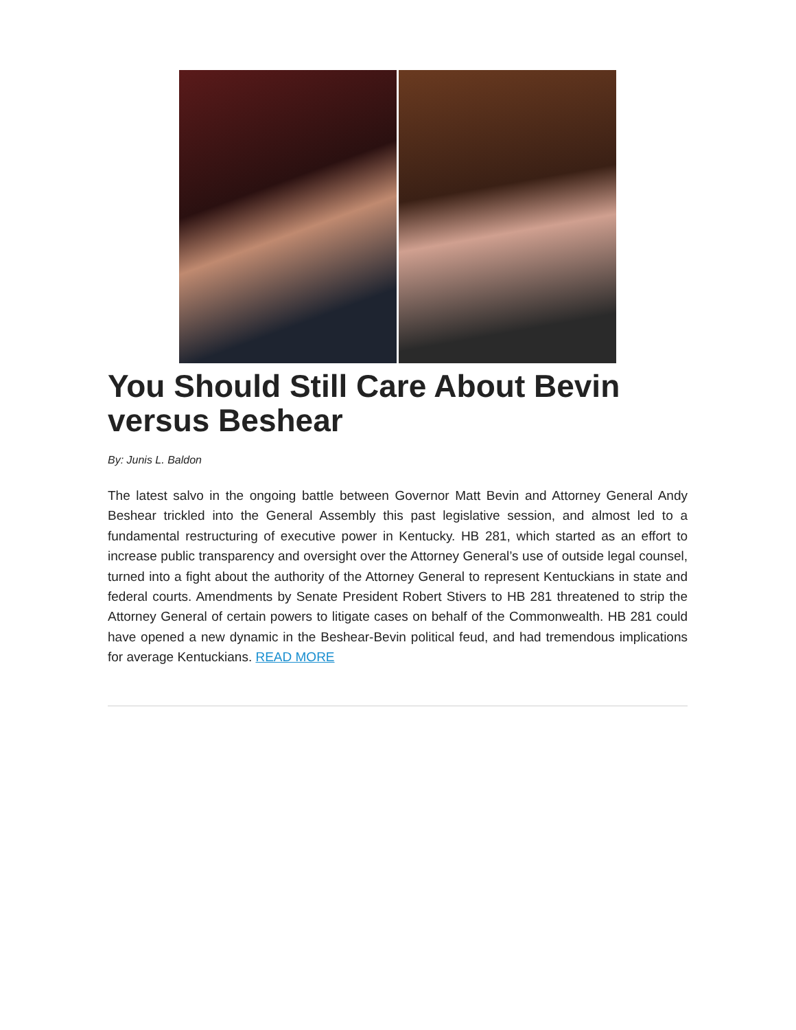You Should Still Care About Bevin versus Beshear
By: Junis L. Baldon
The latest salvo in the ongoing battle between Governor Matt Bevin and Attorney General Andy Beshear trickled into the General Assembly this past legislative session, and almost led to a fundamental restructuring of executive power in Kentucky. HB 281, which started as an effort to increase public transparency and oversight over the Attorney General’s use of outside legal counsel, turned into a fight about the authority of the Attorney General to represent Kentuckians in state and federal courts. Amendments by Senate President Robert Stivers to HB 281 threatened to strip the Attorney General of certain powers to litigate cases on behalf of the Commonwealth. HB 281 could have opened a new dynamic in the Beshear-Bevin political feud, and had tremendous implications for average Kentuckians. READ MORE